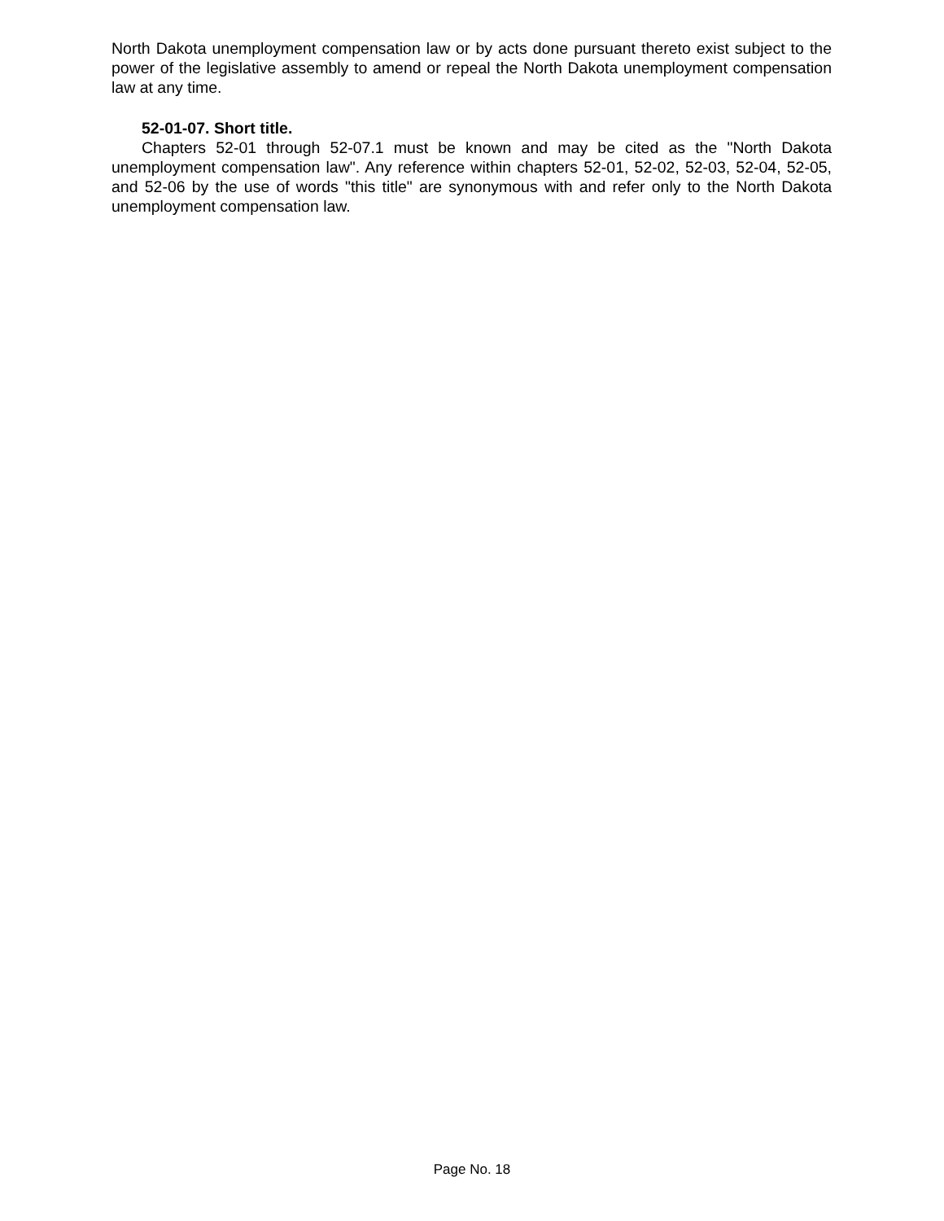North Dakota unemployment compensation law or by acts done pursuant thereto exist subject to the power of the legislative assembly to amend or repeal the North Dakota unemployment compensation law at any time.
52-01-07. Short title.
Chapters 52-01 through 52-07.1 must be known and may be cited as the "North Dakota unemployment compensation law". Any reference within chapters 52-01, 52-02, 52-03, 52-04, 52-05, and 52-06 by the use of words "this title" are synonymous with and refer only to the North Dakota unemployment compensation law.
Page No. 18